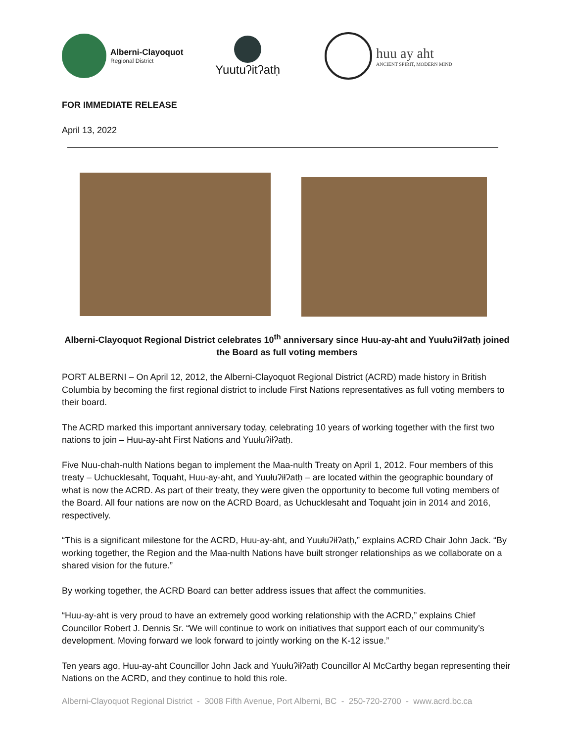Alberni-Clayoquot
Regional District
Yuutuʔitʔatḥ
huu ay aht
ANCIENT SPIRIT, MODERN MIND
FOR IMMEDIATE RELEASE
April 13, 2022
Alberni-Clayoquot Regional District celebrates 10<sup>th</sup> anniversary since Huu-ay-aht and Yuułuʔiłʔatḥ joined the Board as full voting members
PORT ALBERNI – On April 12, 2012, the Alberni-Clayoquot Regional District (ACRD) made history in British Columbia by becoming the first regional district to include First Nations representatives as full voting members to their board.
The ACRD marked this important anniversary today, celebrating 10 years of working together with the first two nations to join – Huu-ay-aht First Nations and Yuułuʔiłʔatḥ.
Five Nuu-chah-nulth Nations began to implement the Maa-nulth Treaty on April 1, 2012. Four members of this treaty – Uchucklesaht, Toquaht, Huu-ay-aht, and Yuułuʔiłʔatḥ – are located within the geographic boundary of what is now the ACRD. As part of their treaty, they were given the opportunity to become full voting members of the Board. All four nations are now on the ACRD Board, as Uchucklesaht and Toquaht join in 2014 and 2016, respectively.
“This is a significant milestone for the ACRD, Huu-ay-aht, and Yuułuʔiłʔatḥ,” explains ACRD Chair John Jack. “By working together, the Region and the Maa-nulth Nations have built stronger relationships as we collaborate on a shared vision for the future.”
By working together, the ACRD Board can better address issues that affect the communities.
“Huu-ay-aht is very proud to have an extremely good working relationship with the ACRD,” explains Chief Councillor Robert J. Dennis Sr. “We will continue to work on initiatives that support each of our community’s development. Moving forward we look forward to jointly working on the K-12 issue.”
Ten years ago, Huu-ay-aht Councillor John Jack and Yuułuʔiłʔatḥ Councillor Al McCarthy began representing their Nations on the ACRD, and they continue to hold this role.
Alberni-Clayoquot Regional District - 3008 Fifth Avenue, Port Alberni, BC - 250-720-2700 - www.acrd.bc.ca